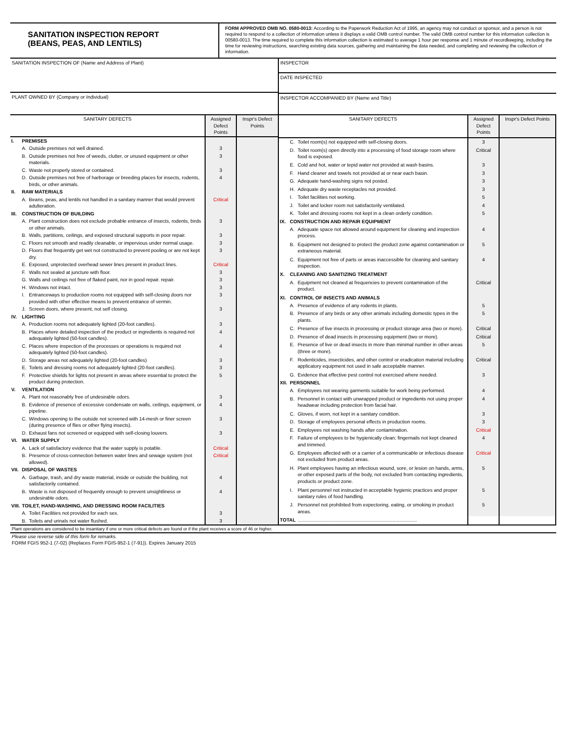SANITATION INSPECTION REPORT
(BEANS, PEAS, AND LENTILS)
FORM APPROVED OMB NO. 0580-0013: According to the Paperwork Reduction Act of 1995, an agency may not conduct or sponsor, and a person is not required to respond to a collection of information unless it displays a valid OMB control number. The valid OMB control number for this information collection is 00580-0013. The time required to complete this information collection is estimated to average 1 hour per response and 1 minute of recordkeeping, including the time for reviewing instructions, searching existing data sources, gathering and maintaining the data needed, and completing and reviewing the collection of information.
SANITATION INSPECTION OF (Name and Address of Plant)
PLANT OWNED BY (Company or Individual)
INSPECTOR
DATE INSPECTED
INSPECTOR ACCOMPANIED BY (Name and Title)
| SANITARY DEFECTS | | | Assigned Defect Points | Inspr's Defect Points |
| --- | --- | --- | --- | --- |
| I. | PREMISES | | | |
| | A. | Outside premises not well drained. | 3 | |
| | B. | Outside premises not free of weeds, clutter, or unused equipment or other materials. | 3 | |
| | C. | Waste not properly stored or contained. | 3 | |
| | D. | Outside premises not free of harborage or breeding places for insects, rodents, birds, or other animals. | 4 | |
| II. | RAW MATERIALS | | | |
| | A. | Beans, peas, and lentils not handled in a sanitary manner that would prevent adulteration. | Critical | |
| III. | CONSTRUCTION OF BUILDING | | | |
| | A. | Plant construction does not exclude probable entrance of insects, rodents, birds or other animals. | 3 | |
| | B. | Walls, partitions, ceilings, and exposed structural supports in poor repair. | 3 | |
| | C. | Floors not smooth and readily cleanable, or impervious under normal usage. | 3 | |
| | D. | Floors that frequently get wet not constructed to prevent pooling or are not kept dry. | 3 | |
| | E. | Exposed, unprotected overhead sewer lines present in product lines. | Critical | |
| | F. | Walls not sealed at juncture with floor. | 3 | |
| | G. | Walls and ceilings not free of flaked paint, nor in good repair. repair. | 3 | |
| | H. | Windows not intact. | 3 | |
| | I. | Entranceways to production rooms not equipped with self-closing doors nor provided with other effective means to prevent entrance of vermin. | 3 | |
| | J. | Screen doors, where present, not self closing. | 3 | |
| IV. | LIGHTING | | | |
| | A. | Production rooms not adequately lighted (20-foot candles). | 3 | |
| | B. | Places where detailed inspection of the product or ingredients is required not adequately lighted (50-foot candles). | 4 | |
| | C. | Places where inspection of the processes or operations is required not adequately lighted (50-foot candles). | 4 | |
| | D. | Storage areas not adequately lighted (20-foot candles) | 3 | |
| | E. | Toilets and dressing rooms not adequately lighted (20-foot candles). | 3 | |
| | F. | Protective shields for lights not present in areas where essential to protect the product during protection. | 5 | |
| V. | VENTILATION | | | |
| | A. | Plant not reasonably free of undesirable odors. | 3 | |
| | B. | Evidence of presence of excessive condensate on walls, ceilings, equipment, or pipeline. | 4 | |
| | C. | Windows opening to the outside not screened with 14-mesh or finer screen (during presence of flies or other flying insects). | 3 | |
| | D. | Exhaust fans not screened or equipped with self-closing louvers. | 3 | |
| VI. | WATER SUPPLY | | | |
| | A. | Lack of satisfactory evidence that the water supply is potable. | Critical | |
| | B. | Presence of cross-connection between water lines and sewage system (not allowed). | Critical | |
| VII. | DISPOSAL OF WASTES | | | |
| | A. | Garbage, trash, and dry waste material, inside or outside the building, not satisfactorily contained. | 4 | |
| | B. | Waste is not disposed of frequently enough to prevent unsightliness or undesirable odors. | 4 | |
| VIII. | TOILET, HAND-WASHING, AND DRESSING ROOM FACILITIES | | | |
| | A. | Toilet Facilities not provided for each sex. | 3 | |
| | B. | Toilets and urinals not water flushed. | 3 | |
| SANITARY DEFECTS | | | Assigned Defect Points | Inspr's Defect Points |
| --- | --- | --- | --- | --- |
| | C. | Toilet room(s) not equipped with self-closing doors. | 3 | |
| | D. | Toilet room(s) open directly into a processing of food storage room where food is exposed. | Critical | |
| | E. | Cold and hot, water or tepid water not provided at wash basins. | 3 | |
| | F. | Hand cleaner and towels not provided at or near each basin. | 3 | |
| | G. | Adequate hand-washing signs not posted. | 3 | |
| | H. | Adequate dry waste receptacles not provided. | 3 | |
| | I. | Toilet facilities not working. | 5 | |
| | J. | Toilet and locker room not satisfactorily ventilated. | 4 | |
| | K. | Toilet and dressing rooms not kept in a clean orderly condition. | 5 | |
| IX. | CONSTRUCTION AND REPAIR EQUIPMENT | | | |
| | A. | Adequate space not allowed around equipment for cleaning and inspection process. | 4 | |
| | B. | Equipment not designed to protect the product zone against contamination or extraneous material. | 5 | |
| | C. | Equipment not free of parts or areas inaccessible for cleaning and sanitary inspection. | 4 | |
| X. | CLEANING AND SANITIZING TREATMENT | | | |
| | A. | Equipment not cleaned at frequencies to prevent contamination of the product. | Critical | |
| XI. | CONTROL OF INSECTS AND ANIMALS | | | |
| | A. | Presence of evidence of any rodents in plants. | 5 | |
| | B. | Presence of any birds or any other animals including domestic types in the plants. | 5 | |
| | C. | Presence of live insects in processing or product storage area (two or more). | Critical | |
| | D. | Presence of dead insects in processing equipment (two or more). | Critical | |
| | E. | Presence of live or dead insects in more than minimal number in other areas (three or more). | 5 | |
| | F. | Rodenticides, insecticides, and other control or eradication material including applicatory equipment not used in safe acceptable manner. | Critical | |
| | G. | Evidence that effective pest control not exercised where needed. | 3 | |
| XII. | PERSONNEL | | | |
| | A. | Employees not wearing garments suitable for work being performed. | 4 | |
| | B. | Personnel in contact with unwrapped product or ingredients not using proper headwear including protection from facial hair. | 4 | |
| | C. | Gloves, if worn, not kept in a sanitary condition. | 3 | |
| | D. | Storage of employees personal effects in production rooms. | 3 | |
| | E. | Employees not washing hands after contamination. | Critical | |
| | F. | Failure of employees to be hygienically clean; fingernails not kept cleaned and trimmed. | 4 | |
| | G. | Employees affected with or a carrier of a communicable or infectious disease not excluded from product areas. | Critical | |
| | H. | Plant employees having an infectious wound, sore, or lesion on hands, arms, or other exposed parts of the body, not excluded from contacting ingredients, products or product zone. | 5 | |
| | I. | Plant personnel not instructed in acceptable hygienic practices and proper sanitary rules of food handling. | 5 | |
| | J. | Personnel not prohibited from expectoring, eating, or smoking in product areas. | 5 | |
| TOTAL | | ........................................................................................ | | |
Plant operations are considered to be insanitary if one or more critical defects are found or if the plant receives a score of 46 or higher.
Please use reverse side of this form for remarks.
FORM FGIS 952-1 (7-02) (Replaces Form FGIS-952-1 (7-91)). Expires January 2015